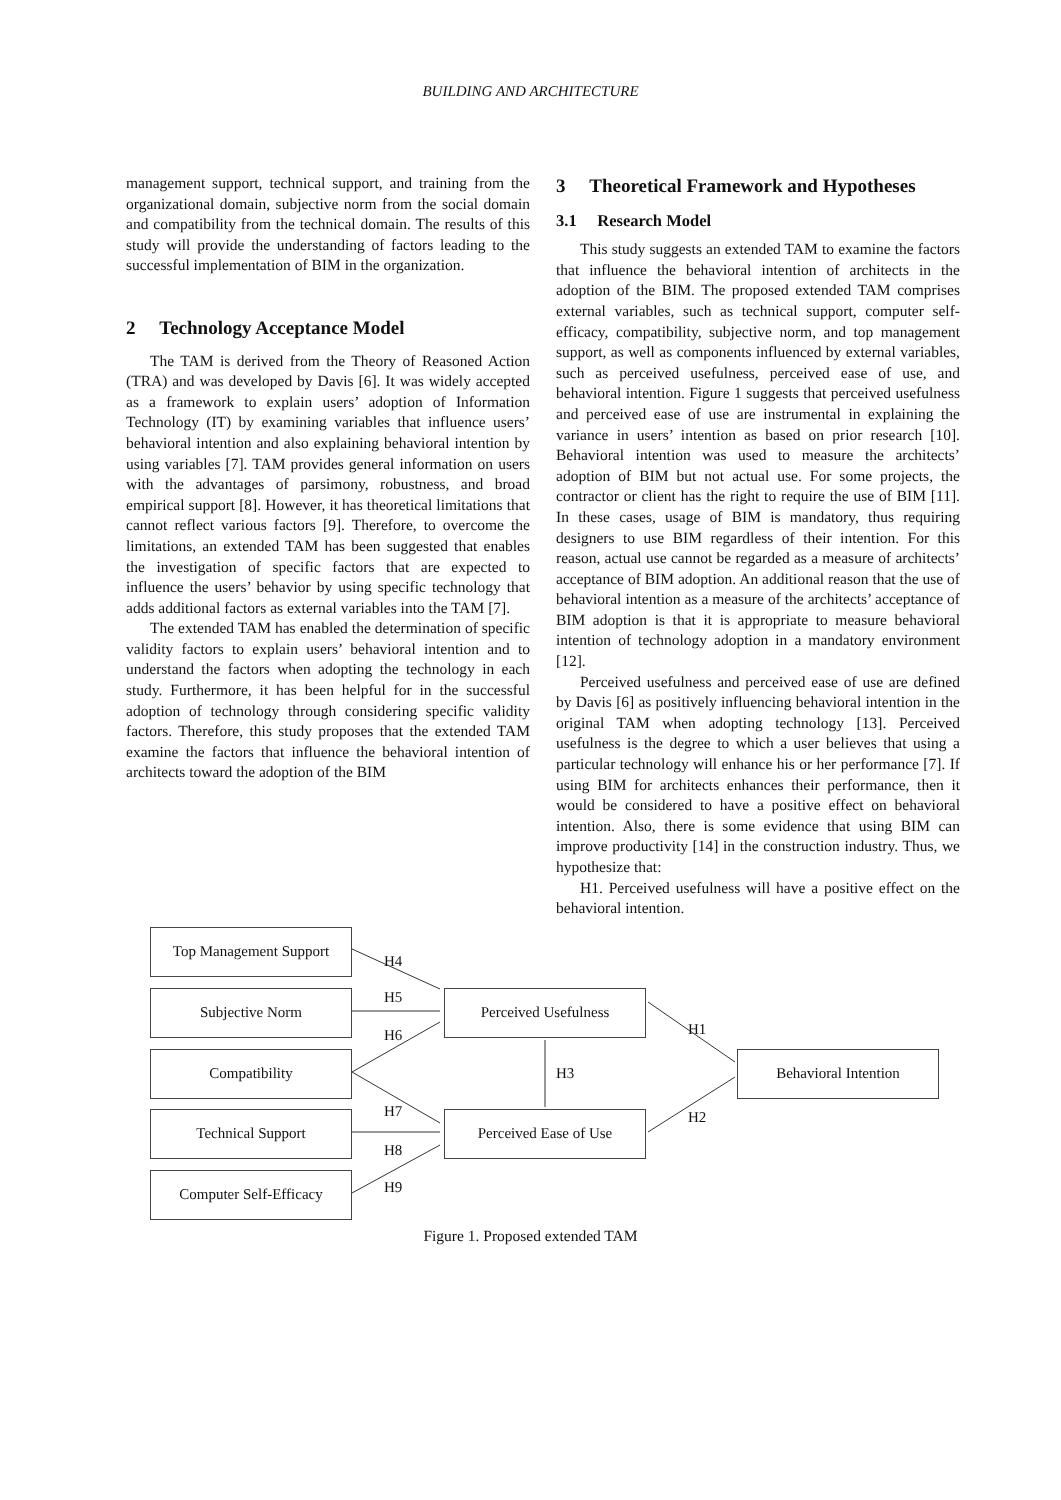BUILDING AND ARCHITECTURE
management support, technical support, and training from the organizational domain, subjective norm from the social domain and compatibility from the technical domain. The results of this study will provide the understanding of factors leading to the successful implementation of BIM in the organization.
2 Technology Acceptance Model
The TAM is derived from the Theory of Reasoned Action (TRA) and was developed by Davis [6]. It was widely accepted as a framework to explain users’ adoption of Information Technology (IT) by examining variables that influence users’ behavioral intention and also explaining behavioral intention by using variables [7]. TAM provides general information on users with the advantages of parsimony, robustness, and broad empirical support [8]. However, it has theoretical limitations that cannot reflect various factors [9]. Therefore, to overcome the limitations, an extended TAM has been suggested that enables the investigation of specific factors that are expected to influence the users’ behavior by using specific technology that adds additional factors as external variables into the TAM [7].
The extended TAM has enabled the determination of specific validity factors to explain users’ behavioral intention and to understand the factors when adopting the technology in each study. Furthermore, it has been helpful for in the successful adoption of technology through considering specific validity factors. Therefore, this study proposes that the extended TAM examine the factors that influence the behavioral intention of architects toward the adoption of the BIM
3 Theoretical Framework and Hypotheses
3.1 Research Model
This study suggests an extended TAM to examine the factors that influence the behavioral intention of architects in the adoption of the BIM. The proposed extended TAM comprises external variables, such as technical support, computer self-efficacy, compatibility, subjective norm, and top management support, as well as components influenced by external variables, such as perceived usefulness, perceived ease of use, and behavioral intention. Figure 1 suggests that perceived usefulness and perceived ease of use are instrumental in explaining the variance in users’ intention as based on prior research [10]. Behavioral intention was used to measure the architects’ adoption of BIM but not actual use. For some projects, the contractor or client has the right to require the use of BIM [11]. In these cases, usage of BIM is mandatory, thus requiring designers to use BIM regardless of their intention. For this reason, actual use cannot be regarded as a measure of architects’ acceptance of BIM adoption. An additional reason that the use of behavioral intention as a measure of the architects’ acceptance of BIM adoption is that it is appropriate to measure behavioral intention of technology adoption in a mandatory environment [12].
Perceived usefulness and perceived ease of use are defined by Davis [6] as positively influencing behavioral intention in the original TAM when adopting technology [13]. Perceived usefulness is the degree to which a user believes that using a particular technology will enhance his or her performance [7]. If using BIM for architects enhances their performance, then it would be considered to have a positive effect on behavioral intention. Also, there is some evidence that using BIM can improve productivity [14] in the construction industry. Thus, we hypothesize that:
H1. Perceived usefulness will have a positive effect on the behavioral intention.
Top Management Support
H4
Subjective Norm H5 Perceived Usefulness
H6 H1
Compatibility
H3
Behavioral Intention
H7 H2
Technical Support Perceived Ease of Use
H8
H9
Computer Self-Efficacy
Figure 1. Proposed extended TAM